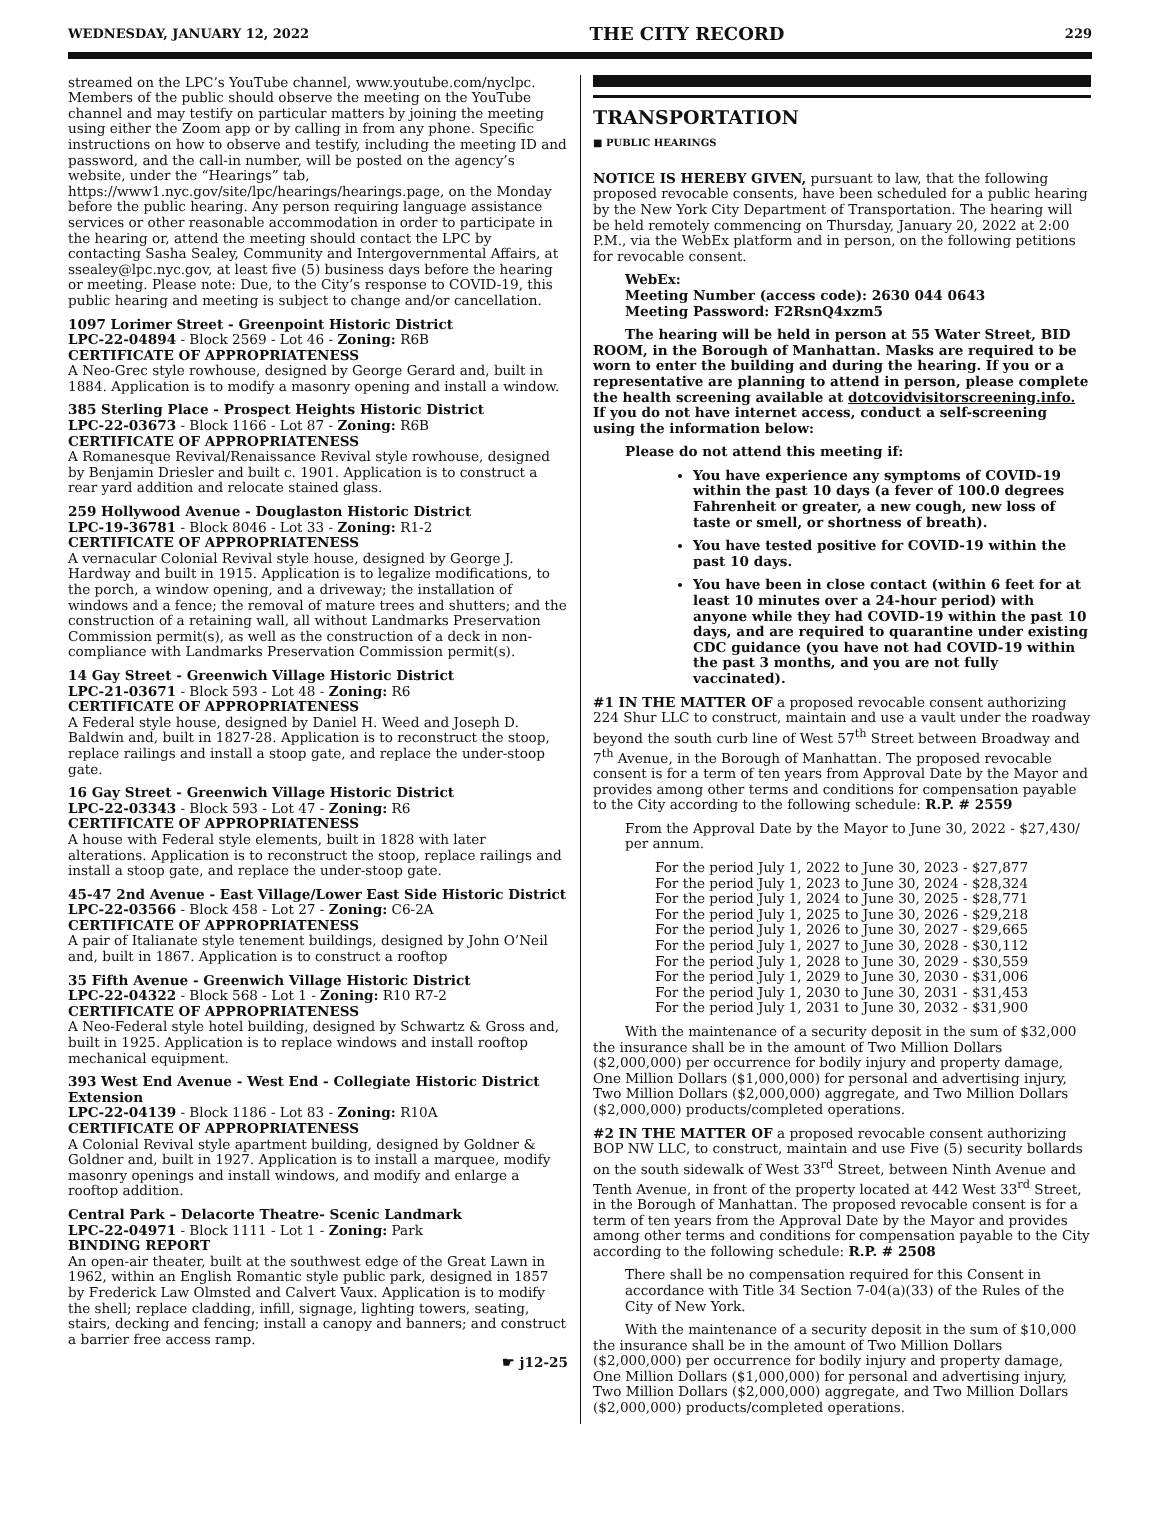WEDNESDAY, JANUARY 12, 2022 THE CITY RECORD 229
streamed on the LPC’s YouTube channel, www.youtube.com/nyclpc. Members of the public should observe the meeting on the YouTube channel and may testify on particular matters by joining the meeting using either the Zoom app or by calling in from any phone. Specific instructions on how to observe and testify, including the meeting ID and password, and the call-in number, will be posted on the agency’s website, under the “Hearings” tab, https://www1.nyc.gov/site/lpc/hearings/hearings.page, on the Monday before the public hearing. Any person requiring language assistance services or other reasonable accommodation in order to participate in the hearing or, attend the meeting should contact the LPC by contacting Sasha Sealey, Community and Intergovernmental Affairs, at ssealey@lpc.nyc.gov, at least five (5) business days before the hearing or meeting. Please note: Due, to the City’s response to COVID-19, this public hearing and meeting is subject to change and/or cancellation.
1097 Lorimer Street - Greenpoint Historic District
LPC-22-04894 - Block 2569 - Lot 46 - Zoning: R6B
CERTIFICATE OF APPROPRIATENESS
A Neo-Grec style rowhouse, designed by George Gerard and, built in 1884. Application is to modify a masonry opening and install a window.
385 Sterling Place - Prospect Heights Historic District
LPC-22-03673 - Block 1166 - Lot 87 - Zoning: R6B
CERTIFICATE OF APPROPRIATENESS
A Romanesque Revival/Renaissance Revival style rowhouse, designed by Benjamin Driesler and built c. 1901. Application is to construct a rear yard addition and relocate stained glass.
259 Hollywood Avenue - Douglaston Historic District
LPC-19-36781 - Block 8046 - Lot 33 - Zoning: R1-2
CERTIFICATE OF APPROPRIATENESS
A vernacular Colonial Revival style house, designed by George J. Hardway and built in 1915. Application is to legalize modifications, to the porch, a window opening, and a driveway; the installation of windows and a fence; the removal of mature trees and shutters; and the construction of a retaining wall, all without Landmarks Preservation Commission permit(s), as well as the construction of a deck in non-compliance with Landmarks Preservation Commission permit(s).
14 Gay Street - Greenwich Village Historic District
LPC-21-03671 - Block 593 - Lot 48 - Zoning: R6
CERTIFICATE OF APPROPRIATENESS
A Federal style house, designed by Daniel H. Weed and Joseph D. Baldwin and, built in 1827-28. Application is to reconstruct the stoop, replace railings and install a stoop gate, and replace the under-stoop gate.
16 Gay Street - Greenwich Village Historic District
LPC-22-03343 - Block 593 - Lot 47 - Zoning: R6
CERTIFICATE OF APPROPRIATENESS
A house with Federal style elements, built in 1828 with later alterations. Application is to reconstruct the stoop, replace railings and install a stoop gate, and replace the under-stoop gate.
45-47 2nd Avenue - East Village/Lower East Side Historic District
LPC-22-03566 - Block 458 - Lot 27 - Zoning: C6-2A
CERTIFICATE OF APPROPRIATENESS
A pair of Italianate style tenement buildings, designed by John O’Neil and, built in 1867. Application is to construct a rooftop
35 Fifth Avenue - Greenwich Village Historic District
LPC-22-04322 - Block 568 - Lot 1 - Zoning: R10 R7-2
CERTIFICATE OF APPROPRIATENESS
A Neo-Federal style hotel building, designed by Schwartz & Gross and, built in 1925. Application is to replace windows and install rooftop mechanical equipment.
393 West End Avenue - West End - Collegiate Historic District Extension
LPC-22-04139 - Block 1186 - Lot 83 - Zoning: R10A
CERTIFICATE OF APPROPRIATENESS
A Colonial Revival style apartment building, designed by Goldner & Goldner and, built in 1927. Application is to install a marquee, modify masonry openings and install windows, and modify and enlarge a rooftop addition.
Central Park – Delacorte Theatre- Scenic Landmark
LPC-22-04971 - Block 1111 - Lot 1 - Zoning: Park
BINDING REPORT
An open-air theater, built at the southwest edge of the Great Lawn in 1962, within an English Romantic style public park, designed in 1857 by Frederick Law Olmsted and Calvert Vaux. Application is to modify the shell; replace cladding, infill, signage, lighting towers, seating, stairs, decking and fencing; install a canopy and banners; and construct a barrier free access ramp.
☛ j12-25
TRANSPORTATION
■ PUBLIC HEARINGS
NOTICE IS HEREBY GIVEN, pursuant to law, that the following proposed revocable consents, have been scheduled for a public hearing by the New York City Department of Transportation. The hearing will be held remotely commencing on Thursday, January 20, 2022 at 2:00 P.M., via the WebEx platform and in person, on the following petitions for revocable consent.
WebEx:
Meeting Number (access code): 2630 044 0643
Meeting Password: F2RsnQ4xzm5
The hearing will be held in person at 55 Water Street, BID ROOM, in the Borough of Manhattan. Masks are required to be worn to enter the building and during the hearing. If you or a representative are planning to attend in person, please complete the health screening available at dotcovidvisitorscreening.info. If you do not have internet access, conduct a self-screening using the information below:
Please do not attend this meeting if:
You have experience any symptoms of COVID-19 within the past 10 days (a fever of 100.0 degrees Fahrenheit or greater, a new cough, new loss of taste or smell, or shortness of breath).
You have tested positive for COVID-19 within the past 10 days.
You have been in close contact (within 6 feet for at least 10 minutes over a 24-hour period) with anyone while they had COVID-19 within the past 10 days, and are required to quarantine under existing CDC guidance (you have not had COVID-19 within the past 3 months, and you are not fully vaccinated).
#1 IN THE MATTER OF a proposed revocable consent authorizing 224 Shur LLC to construct, maintain and use a vault under the roadway beyond the south curb line of West 57<sup>th</sup> Street between Broadway and 7<sup>th</sup> Avenue, in the Borough of Manhattan. The proposed revocable consent is for a term of ten years from Approval Date by the Mayor and provides among other terms and conditions for compensation payable to the City according to the following schedule: R.P. # 2559
From the Approval Date by the Mayor to June 30, 2022 - $27,430/ per annum.
For the period July 1, 2022 to June 30, 2023 - $27,877
For the period July 1, 2023 to June 30, 2024 - $28,324
For the period July 1, 2024 to June 30, 2025 - $28,771
For the period July 1, 2025 to June 30, 2026 - $29,218
For the period July 1, 2026 to June 30, 2027 - $29,665
For the period July 1, 2027 to June 30, 2028 - $30,112
For the period July 1, 2028 to June 30, 2029 - $30,559
For the period July 1, 2029 to June 30, 2030 - $31,006
For the period July 1, 2030 to June 30, 2031 - $31,453
For the period July 1, 2031 to June 30, 2032 - $31,900
With the maintenance of a security deposit in the sum of $32,000 the insurance shall be in the amount of Two Million Dollars ($2,000,000) per occurrence for bodily injury and property damage, One Million Dollars ($1,000,000) for personal and advertising injury, Two Million Dollars ($2,000,000) aggregate, and Two Million Dollars ($2,000,000) products/completed operations.
#2 IN THE MATTER OF a proposed revocable consent authorizing BOP NW LLC, to construct, maintain and use Five (5) security bollards on the south sidewalk of West 33<sup>rd</sup> Street, between Ninth Avenue and Tenth Avenue, in front of the property located at 442 West 33<sup>rd</sup> Street, in the Borough of Manhattan. The proposed revocable consent is for a term of ten years from the Approval Date by the Mayor and provides among other terms and conditions for compensation payable to the City according to the following schedule: R.P. # 2508
There shall be no compensation required for this Consent in accordance with Title 34 Section 7-04(a)(33) of the Rules of the City of New York.
With the maintenance of a security deposit in the sum of $10,000 the insurance shall be in the amount of Two Million Dollars ($2,000,000) per occurrence for bodily injury and property damage, One Million Dollars ($1,000,000) for personal and advertising injury, Two Million Dollars ($2,000,000) aggregate, and Two Million Dollars ($2,000,000) products/completed operations.